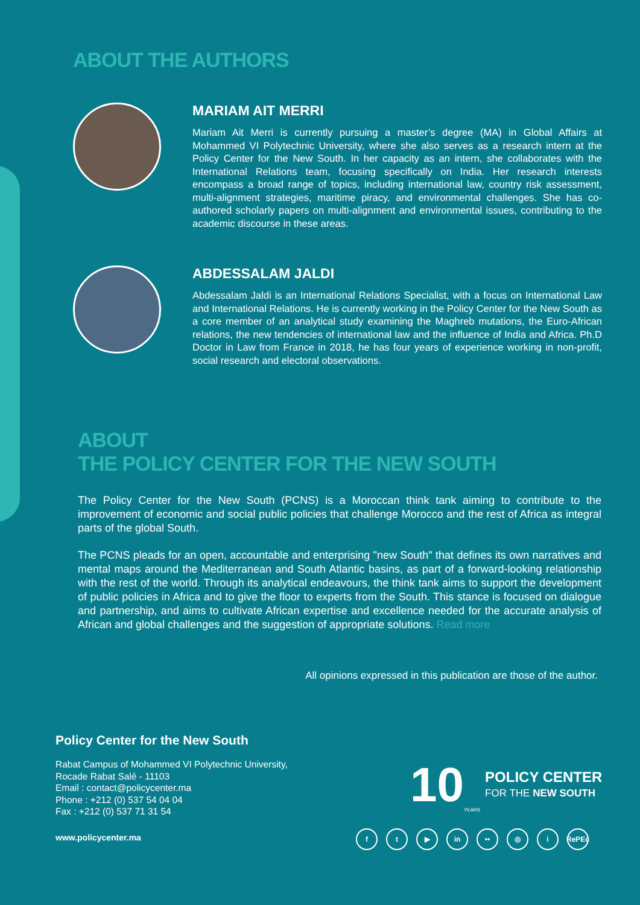ABOUT THE AUTHORS
MARIAM AIT MERRI
Mariam Ait Merri is currently pursuing a master’s degree (MA) in Global Affairs at Mohammed VI Polytechnic University, where she also serves as a research intern at the Policy Center for the New South. In her capacity as an intern, she collaborates with the International Relations team, focusing specifically on India. Her research interests encompass a broad range of topics, including international law, country risk assessment, multi-alignment strategies, maritime piracy, and environmental challenges. She has co-authored scholarly papers on multi-alignment and environmental issues, contributing to the academic discourse in these areas.
ABDESSALAM JALDI
Abdessalam Jaldi is an International Relations Specialist, with a focus on International Law and International Relations. He is currently working in the Policy Center for the New South as a core member of an analytical study examining the Maghreb mutations, the Euro-African relations, the new tendencies of international law and the influence of India and Africa. Ph.D Doctor in Law from France in 2018, he has four years of experience working in non-profit, social research and electoral observations.
ABOUT
THE POLICY CENTER FOR THE NEW SOUTH
The Policy Center for the New South (PCNS) is a Moroccan think tank aiming to contribute to the improvement of economic and social public policies that challenge Morocco and the rest of Africa as integral parts of the global South.
The PCNS pleads for an open, accountable and enterprising "new South" that defines its own narratives and mental maps around the Mediterranean and South Atlantic basins, as part of a forward-looking relationship with the rest of the world. Through its analytical endeavours, the think tank aims to support the development of public policies in Africa and to give the floor to experts from the South. This stance is focused on dialogue and partnership, and aims to cultivate African expertise and excellence needed for the accurate analysis of African and global challenges and the suggestion of appropriate solutions. Read more
All opinions expressed in this publication are those of the author.
Policy Center for the New South
Rabat Campus of Mohammed VI Polytechnic University,
Rocade Rabat Salé - 11103
Email : contact@policycenter.ma
Phone : +212 (0) 537 54 04 04
Fax : +212 (0) 537 71 31 54
www.policycenter.ma
10 YEARS
POLICY CENTER
FOR THE NEW SOUTH
ft ▶ in •• ◎ i RePEc